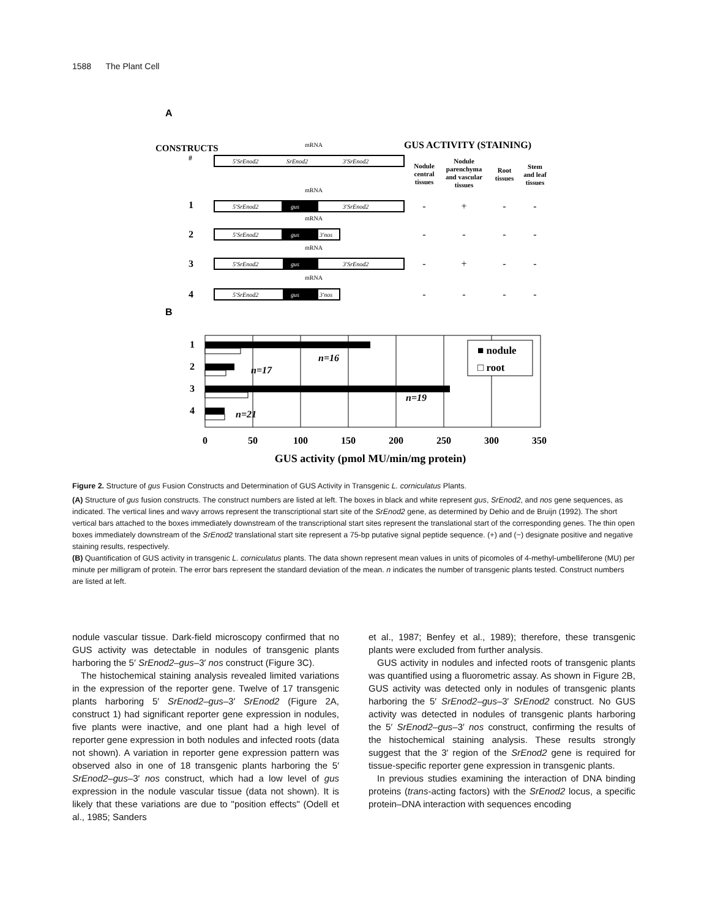1588 The Plant Cell
A
CONSTRUCTS
#
GUS ACTIVITY (STAINING)
Nodule
central
tissues
Nodule
parenchyma
and vascular
tissues
Root
tissues
Stem
and leaf
tissues
5'SrEnod2
SrEnod2
3'SrEnod2
mRNA
1
2
3
4
5'SrEnod2
gus
3'SrEnod2
5'SrEnod2
gus
3'nos
5'SrEnod2
gus
3'SrEnod2
5'SrEnod2
gus
3'nos
mRNA
mRNA
mRNA
mRNA
-
+
-
-
-
-
-
-
-
+
-
-
-
-
-
-
B
1
2
3
4
n=16
n=17
n=19
n=21
■ nodule
□ root
0
50
100
150
200
250
300
350
GUS activity (pmol MU/min/mg protein)
Figure 2. Structure of gus Fusion Constructs and Determination of GUS Activity in Transgenic L. corniculatus Plants.
(A) Structure of gus fusion constructs. The construct numbers are listed at left. The boxes in black and white represent gus, SrEnod2, and nos gene sequences, as indicated. The vertical lines and wavy arrows represent the transcriptional start site of the SrEnod2 gene, as determined by Dehio and de Bruijn (1992). The short vertical bars attached to the boxes immediately downstream of the transcriptional start sites represent the translational start of the corresponding genes. The thin open boxes immediately downstream of the SrEnod2 translational start site represent a 75-bp putative signal peptide sequence. (+) and (−) designate positive and negative staining results, respectively.
(B) Quantification of GUS activity in transgenic L. corniculatus plants. The data shown represent mean values in units of picomoles of 4-methyl-umbelliferone (MU) per minute per milligram of protein. The error bars represent the standard deviation of the mean. n indicates the number of transgenic plants tested. Construct numbers are listed at left.
nodule vascular tissue. Dark-field microscopy confirmed that no GUS activity was detectable in nodules of transgenic plants harboring the 5′ SrEnod2–gus–3′ nos construct (Figure 3C).
The histochemical staining analysis revealed limited variations in the expression of the reporter gene. Twelve of 17 transgenic plants harboring 5′ SrEnod2–gus–3′ SrEnod2 (Figure 2A, construct 1) had significant reporter gene expression in nodules, five plants were inactive, and one plant had a high level of reporter gene expression in both nodules and infected roots (data not shown). A variation in reporter gene expression pattern was observed also in one of 18 transgenic plants harboring the 5′ SrEnod2–gus–3′ nos construct, which had a low level of gus expression in the nodule vascular tissue (data not shown). It is likely that these variations are due to "position effects" (Odell et al., 1985; Sanders
et al., 1987; Benfey et al., 1989); therefore, these transgenic plants were excluded from further analysis.
GUS activity in nodules and infected roots of transgenic plants was quantified using a fluorometric assay. As shown in Figure 2B, GUS activity was detected only in nodules of transgenic plants harboring the 5′ SrEnod2–gus–3′ SrEnod2 construct. No GUS activity was detected in nodules of transgenic plants harboring the 5′ SrEnod2–gus–3′ nos construct, confirming the results of the histochemical staining analysis. These results strongly suggest that the 3′ region of the SrEnod2 gene is required for tissue-specific reporter gene expression in transgenic plants.
In previous studies examining the interaction of DNA binding proteins (trans-acting factors) with the SrEnod2 locus, a specific protein–DNA interaction with sequences encoding